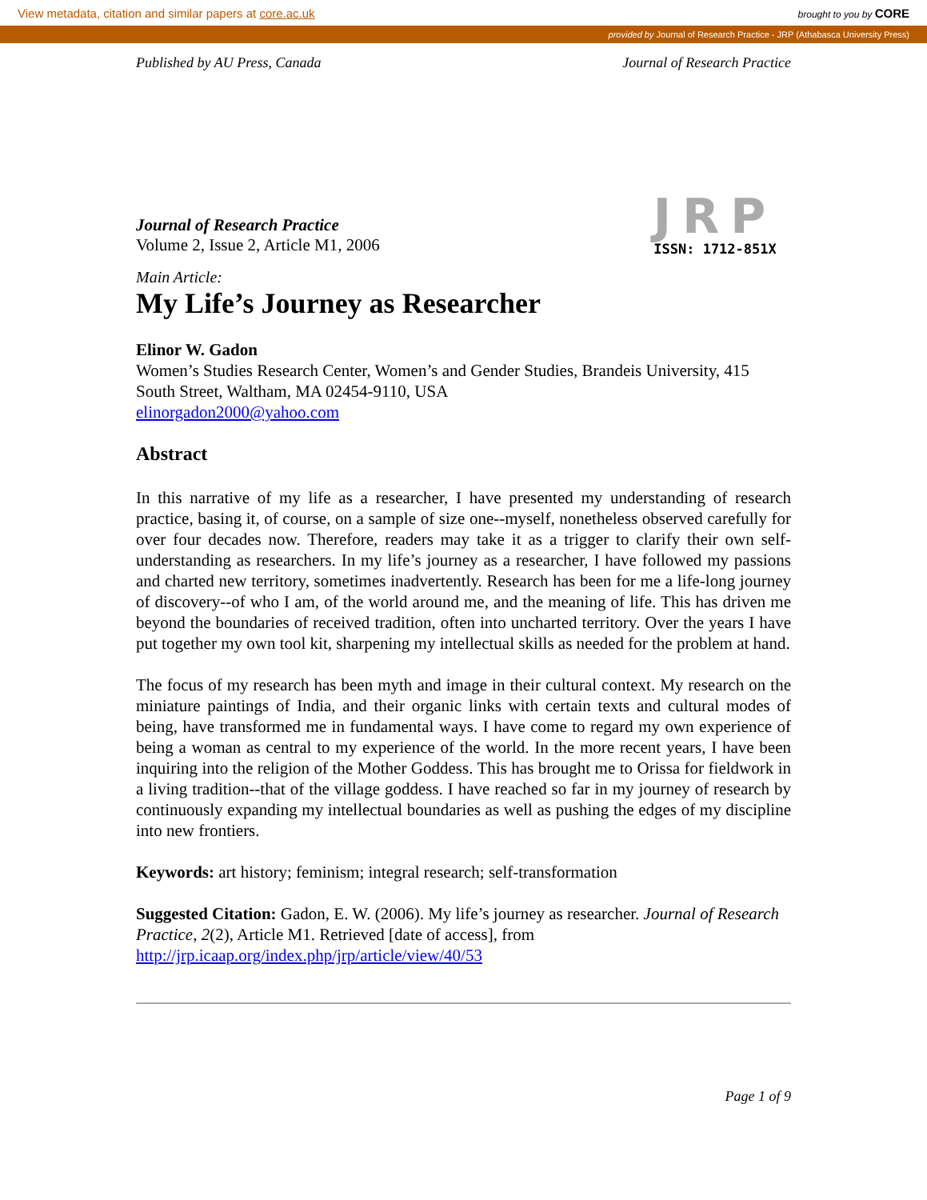View metadata, citation and similar papers at core.ac.uk brought to you by CORE
provided by Journal of Research Practice - JRP (Athabasca University Press)
Published by AU Press, Canada Journal of Research Practice
Journal of Research Practice
Volume 2, Issue 2, Article M1, 2006
JRP
ISSN: 1712-851X
Main Article:
My Life’s Journey as Researcher
Elinor W. Gadon
Women’s Studies Research Center, Women’s and Gender Studies, Brandeis University, 415 South Street, Waltham, MA 02454-9110, USA
elinorgadon2000@yahoo.com
Abstract
In this narrative of my life as a researcher, I have presented my understanding of research practice, basing it, of course, on a sample of size one--myself, nonetheless observed carefully for over four decades now. Therefore, readers may take it as a trigger to clarify their own self-understanding as researchers. In my life’s journey as a researcher, I have followed my passions and charted new territory, sometimes inadvertently. Research has been for me a life-long journey of discovery--of who I am, of the world around me, and the meaning of life. This has driven me beyond the boundaries of received tradition, often into uncharted territory. Over the years I have put together my own tool kit, sharpening my intellectual skills as needed for the problem at hand.
The focus of my research has been myth and image in their cultural context. My research on the miniature paintings of India, and their organic links with certain texts and cultural modes of being, have transformed me in fundamental ways. I have come to regard my own experience of being a woman as central to my experience of the world. In the more recent years, I have been inquiring into the religion of the Mother Goddess. This has brought me to Orissa for fieldwork in a living tradition--that of the village goddess. I have reached so far in my journey of research by continuously expanding my intellectual boundaries as well as pushing the edges of my discipline into new frontiers.
Keywords: art history; feminism; integral research; self-transformation
Suggested Citation: Gadon, E. W. (2006). My life’s journey as researcher. Journal of Research Practice, 2(2), Article M1. Retrieved [date of access], from http://jrp.icaap.org/index.php/jrp/article/view/40/53
Page 1 of 9